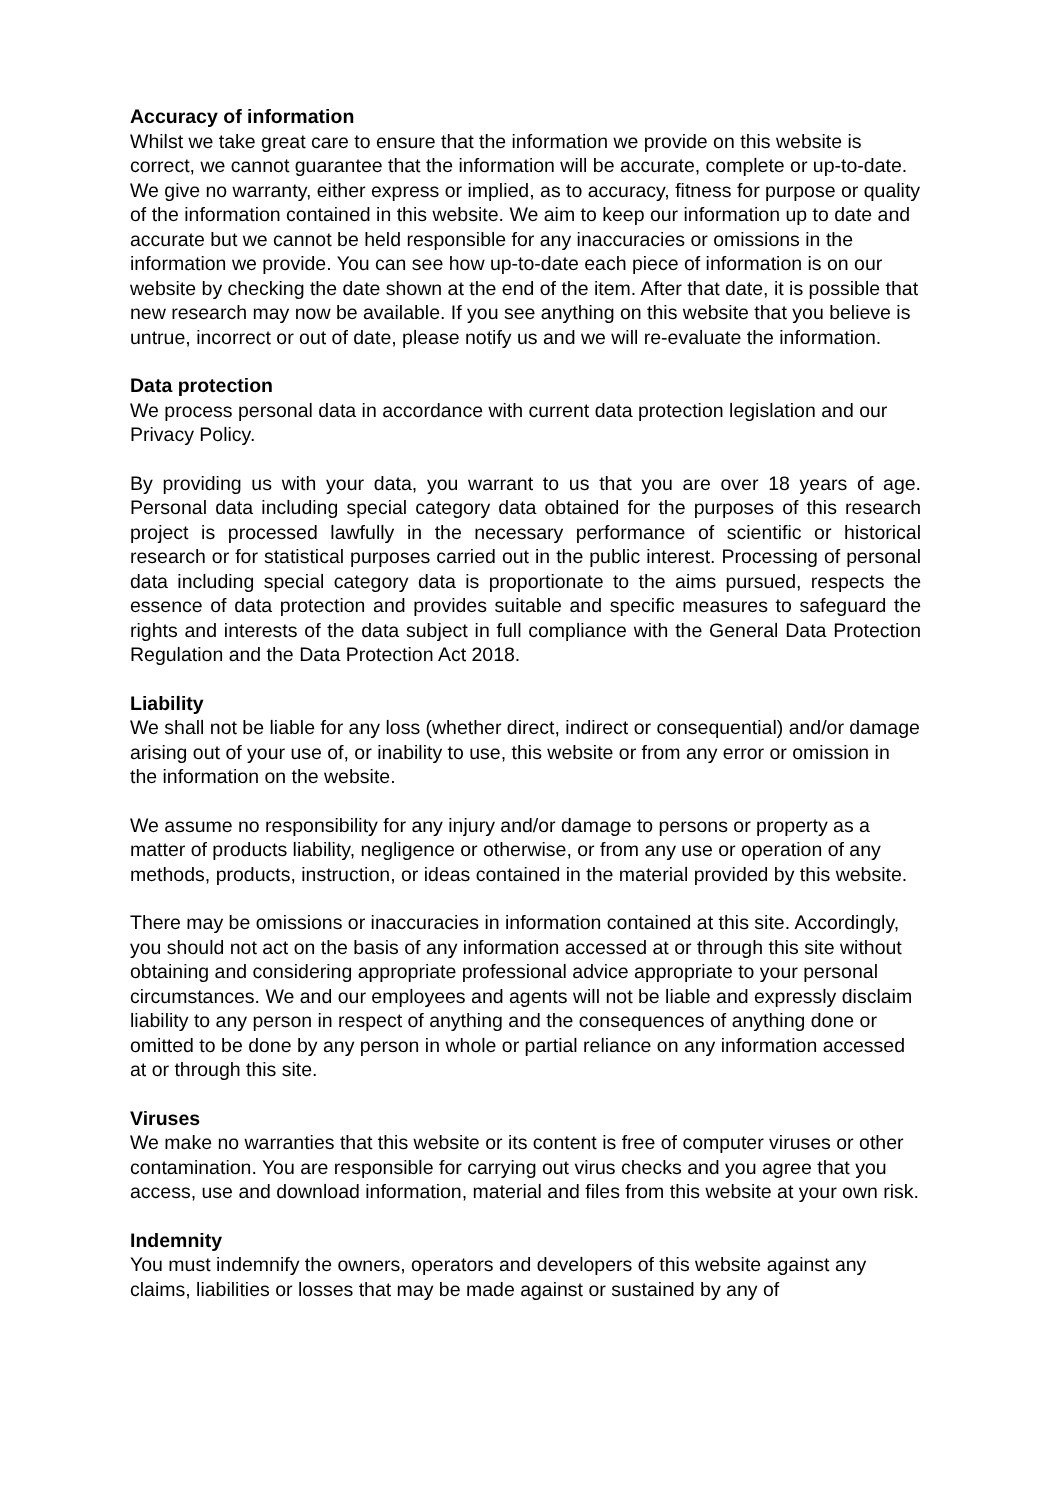Accuracy of information
Whilst we take great care to ensure that the information we provide on this website is correct, we cannot guarantee that the information will be accurate, complete or up-to-date. We give no warranty, either express or implied, as to accuracy, fitness for purpose or quality of the information contained in this website. We aim to keep our information up to date and accurate but we cannot be held responsible for any inaccuracies or omissions in the information we provide. You can see how up-to-date each piece of information is on our website by checking the date shown at the end of the item. After that date, it is possible that new research may now be available. If you see anything on this website that you believe is untrue, incorrect or out of date, please notify us and we will re-evaluate the information.
Data protection
We process personal data in accordance with current data protection legislation and our Privacy Policy.
By providing us with your data, you warrant to us that you are over 18 years of age. Personal data including special category data obtained for the purposes of this research project is processed lawfully in the necessary performance of scientific or historical research or for statistical purposes carried out in the public interest. Processing of personal data including special category data is proportionate to the aims pursued, respects the essence of data protection and provides suitable and specific measures to safeguard the rights and interests of the data subject in full compliance with the General Data Protection Regulation and the Data Protection Act 2018.
Liability
We shall not be liable for any loss (whether direct, indirect or consequential) and/or damage arising out of your use of, or inability to use, this website or from any error or omission in the information on the website.
We assume no responsibility for any injury and/or damage to persons or property as a matter of products liability, negligence or otherwise, or from any use or operation of any methods, products, instruction, or ideas contained in the material provided by this website.
There may be omissions or inaccuracies in information contained at this site. Accordingly, you should not act on the basis of any information accessed at or through this site without obtaining and considering appropriate professional advice appropriate to your personal circumstances. We and our employees and agents will not be liable and expressly disclaim liability to any person in respect of anything and the consequences of anything done or omitted to be done by any person in whole or partial reliance on any information accessed at or through this site.
Viruses
We make no warranties that this website or its content is free of computer viruses or other contamination. You are responsible for carrying out virus checks and you agree that you access, use and download information, material and files from this website at your own risk.
Indemnity
You must indemnify the owners, operators and developers of this website against any claims, liabilities or losses that may be made against or sustained by any of